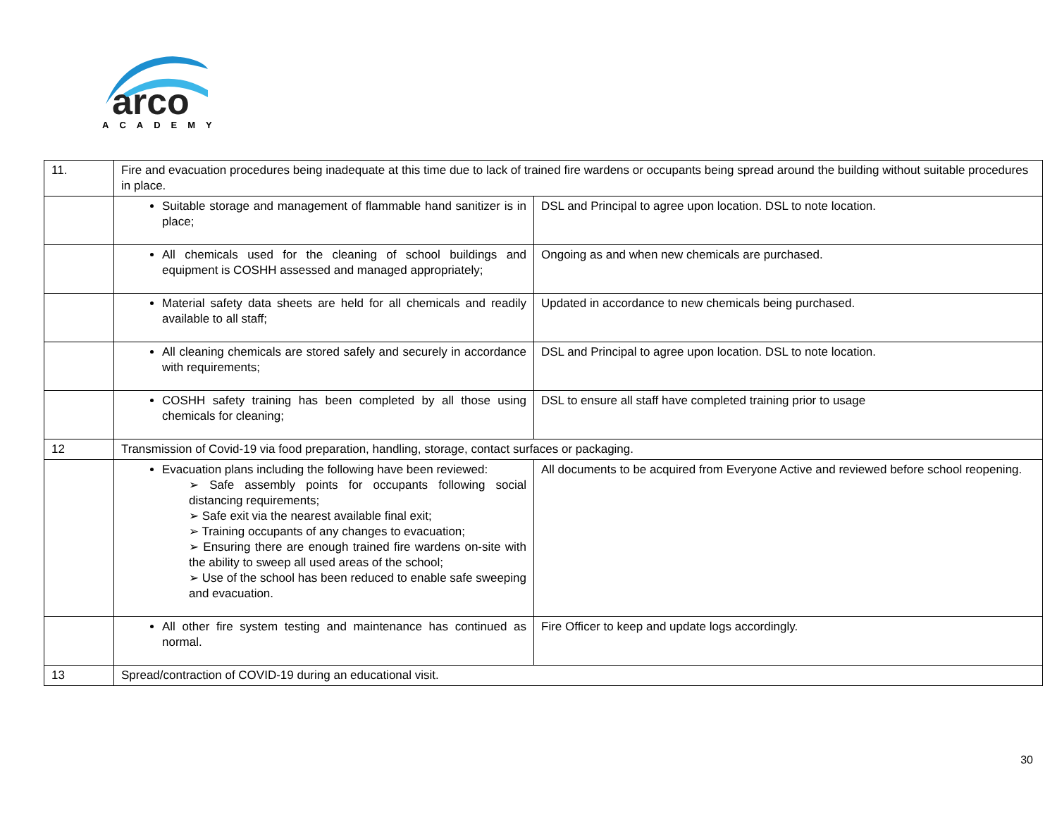arco
ACADEMY
| 11. | Fire and evacuation procedures being inadequate at this time due to lack of trained fire wardens or occupants being spread around the building without suitable procedures in place. | |
| | Suitable storage and management of flammable hand sanitizer is in place; | DSL and Principal to agree upon location. DSL to note location. |
| | All chemicals used for the cleaning of school buildings and equipment is COSHH assessed and managed appropriately; | Ongoing as and when new chemicals are purchased. |
| | Material safety data sheets are held for all chemicals and readily available to all staff; | Updated in accordance to new chemicals being purchased. |
| | All cleaning chemicals are stored safely and securely in accordance with requirements; | DSL and Principal to agree upon location. DSL to note location. |
| | COSHH safety training has been completed by all those using chemicals for cleaning; | DSL to ensure all staff have completed training prior to usage |
| 12 | Transmission of Covid-19 via food preparation, handling, storage, contact surfaces or packaging. | |
| | Evacuation plans including the following have been reviewed: ➢ Safe assembly points for occupants following social distancing requirements; ➢ Safe exit via the nearest available final exit; ➢ Training occupants of any changes to evacuation; ➢ Ensuring there are enough trained fire wardens on-site with the ability to sweep all used areas of the school; ➢ Use of the school has been reduced to enable safe sweeping and evacuation. | All documents to be acquired from Everyone Active and reviewed before school reopening. |
| | All other fire system testing and maintenance has continued as normal. | Fire Officer to keep and update logs accordingly. |
| 13 | Spread/contraction of COVID-19 during an educational visit. | |
30